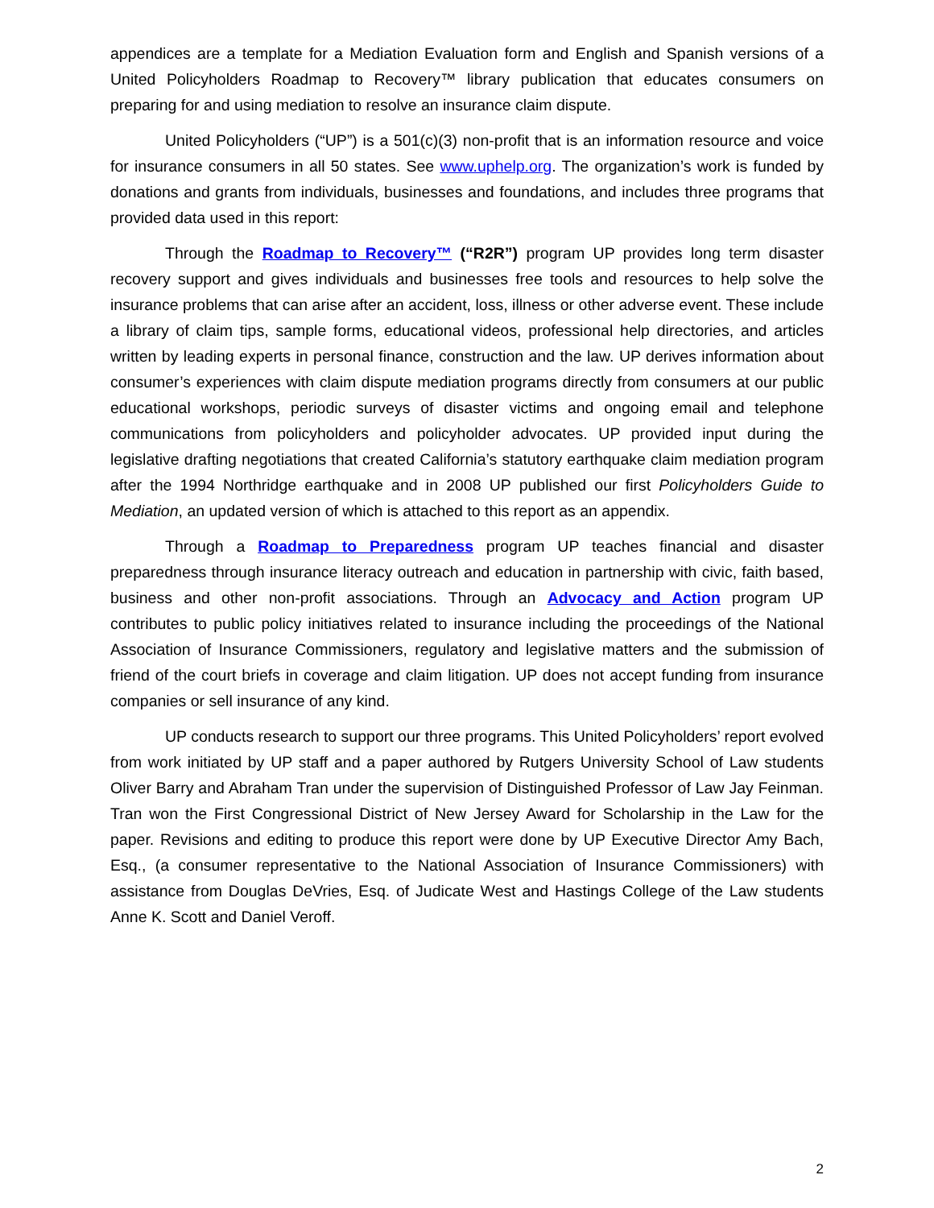appendices are a template for a Mediation Evaluation form and English and Spanish versions of a United Policyholders Roadmap to Recovery™ library publication that educates consumers on preparing for and using mediation to resolve an insurance claim dispute.
United Policyholders (“UP”) is a 501(c)(3) non-profit that is an information resource and voice for insurance consumers in all 50 states. See www.uphelp.org. The organization’s work is funded by donations and grants from individuals, businesses and foundations, and includes three programs that provided data used in this report:
Through the Roadmap to Recovery™ (“R2R”) program UP provides long term disaster recovery support and gives individuals and businesses free tools and resources to help solve the insurance problems that can arise after an accident, loss, illness or other adverse event. These include a library of claim tips, sample forms, educational videos, professional help directories, and articles written by leading experts in personal finance, construction and the law. UP derives information about consumer’s experiences with claim dispute mediation programs directly from consumers at our public educational workshops, periodic surveys of disaster victims and ongoing email and telephone communications from policyholders and policyholder advocates. UP provided input during the legislative drafting negotiations that created California’s statutory earthquake claim mediation program after the 1994 Northridge earthquake and in 2008 UP published our first Policyholders Guide to Mediation, an updated version of which is attached to this report as an appendix.
Through a Roadmap to Preparedness program UP teaches financial and disaster preparedness through insurance literacy outreach and education in partnership with civic, faith based, business and other non-profit associations. Through an Advocacy and Action program UP contributes to public policy initiatives related to insurance including the proceedings of the National Association of Insurance Commissioners, regulatory and legislative matters and the submission of friend of the court briefs in coverage and claim litigation. UP does not accept funding from insurance companies or sell insurance of any kind.
UP conducts research to support our three programs. This United Policyholders’ report evolved from work initiated by UP staff and a paper authored by Rutgers University School of Law students Oliver Barry and Abraham Tran under the supervision of Distinguished Professor of Law Jay Feinman. Tran won the First Congressional District of New Jersey Award for Scholarship in the Law for the paper. Revisions and editing to produce this report were done by UP Executive Director Amy Bach, Esq., (a consumer representative to the National Association of Insurance Commissioners) with assistance from Douglas DeVries, Esq. of Judicate West and Hastings College of the Law students Anne K. Scott and Daniel Veroff.
2